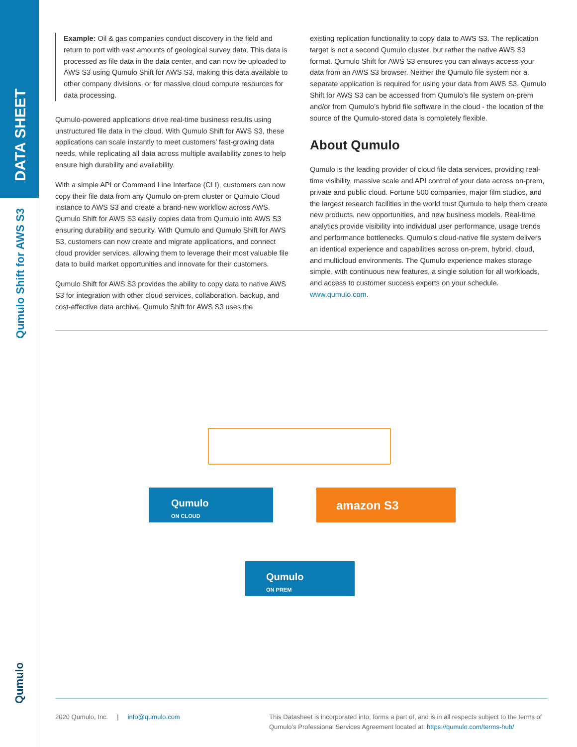DATA SHEET
Qumulo Shift for AWS S3
Qumulo
Example: Oil & gas companies conduct discovery in the field and return to port with vast amounts of geological survey data. This data is processed as file data in the data center, and can now be uploaded to AWS S3 using Qumulo Shift for AWS S3, making this data available to other company divisions, or for massive cloud compute resources for data processing.
Qumulo-powered applications drive real-time business results using unstructured file data in the cloud. With Qumulo Shift for AWS S3, these applications can scale instantly to meet customers’ fast-growing data needs, while replicating all data across multiple availability zones to help ensure high durability and availability.
With a simple API or Command Line Interface (CLI), customers can now copy their file data from any Qumulo on-prem cluster or Qumulo Cloud instance to AWS S3 and create a brand-new workflow across AWS. Qumulo Shift for AWS S3 easily copies data from Qumulo into AWS S3 ensuring durability and security. With Qumulo and Qumulo Shift for AWS S3, customers can now create and migrate applications, and connect cloud provider services, allowing them to leverage their most valuable file data to build market opportunities and innovate for their customers.
Qumulo Shift for AWS S3 provides the ability to copy data to native AWS S3 for integration with other cloud services, collaboration, backup, and cost-effective data archive. Qumulo Shift for AWS S3 uses the
existing replication functionality to copy data to AWS S3. The replication target is not a second Qumulo cluster, but rather the native AWS S3 format. Qumulo Shift for AWS S3 ensures you can always access your data from an AWS S3 browser. Neither the Qumulo file system nor a separate application is required for using your data from AWS S3. Qumulo Shift for AWS S3 can be accessed from Qumulo’s file system on-prem and/or from Qumulo’s hybrid file software in the cloud - the location of the source of the Qumulo-stored data is completely flexible.
About Qumulo
Qumulo is the leading provider of cloud file data services, providing real-time visibility, massive scale and API control of your data across on-prem, private and public cloud. Fortune 500 companies, major film studios, and the largest research facilities in the world trust Qumulo to help them create new products, new opportunities, and new business models. Real-time analytics provide visibility into individual user performance, usage trends and performance bottlenecks. Qumulo’s cloud-native file system delivers an identical experience and capabilities across on-prem, hybrid, cloud, and multicloud environments. The Qumulo experience makes storage simple, with continuous new features, a single solution for all workloads, and access to customer success experts on your schedule.
www.qumulo.com.
Qumulo
ON CLOUD
amazon S3
Qumulo
ON PREM
2020 Qumulo, Inc. | info@qumulo.com
This Datasheet is incorporated into, forms a part of, and is in all respects subject to the terms of Qumulo’s Professional Services Agreement located at: https://qumulo.com/terms-hub/